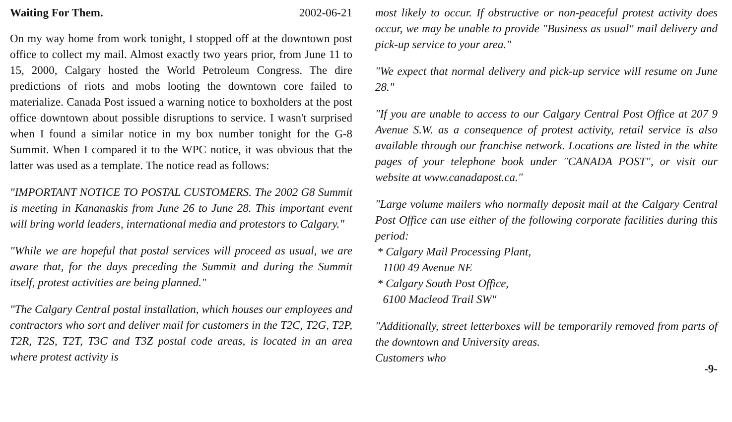Waiting For Them. 2002-06-21
On my way home from work tonight, I stopped off at the downtown post office to collect my mail. Almost exactly two years prior, from June 11 to 15, 2000, Calgary hosted the World Petroleum Congress. The dire predictions of riots and mobs looting the downtown core failed to materialize. Canada Post issued a warning notice to boxholders at the post office downtown about possible disruptions to service. I wasn't surprised when I found a similar notice in my box number tonight for the G-8 Summit. When I compared it to the WPC notice, it was obvious that the latter was used as a template. The notice read as follows:
"IMPORTANT NOTICE TO POSTAL CUSTOMERS. The 2002 G8 Summit is meeting in Kananaskis from June 26 to June 28. This important event will bring world leaders, international media and protestors to Calgary."
"While we are hopeful that postal services will proceed as usual, we are aware that, for the days preceding the Summit and during the Summit itself, protest activities are being planned."
"The Calgary Central postal installation, which houses our employees and contractors who sort and deliver mail for customers in the T2C, T2G, T2P, T2R, T2S, T2T, T3C and T3Z postal code areas, is located in an area where protest activity is
most likely to occur. If obstructive or non-peaceful protest activity does occur, we may be unable to provide "Business as usual" mail delivery and pick-up service to your area."
"We expect that normal delivery and pick-up service will resume on June 28."
"If you are unable to access to our Calgary Central Post Office at 207 9 Avenue S.W. as a consequence of protest activity, retail service is also available through our franchise network. Locations are listed in the white pages of your telephone book under "CANADA POST", or visit our website at www.canadapost.ca."
"Large volume mailers who normally deposit mail at the Calgary Central Post Office can use either of the following corporate facilities during this period:
* Calgary Mail Processing Plant,
1100 49 Avenue NE
* Calgary South Post Office,
6100 Macleod Trail SW"
"Additionally, street letterboxes will be temporarily removed from parts of the downtown and University areas.
Customers who
-9-